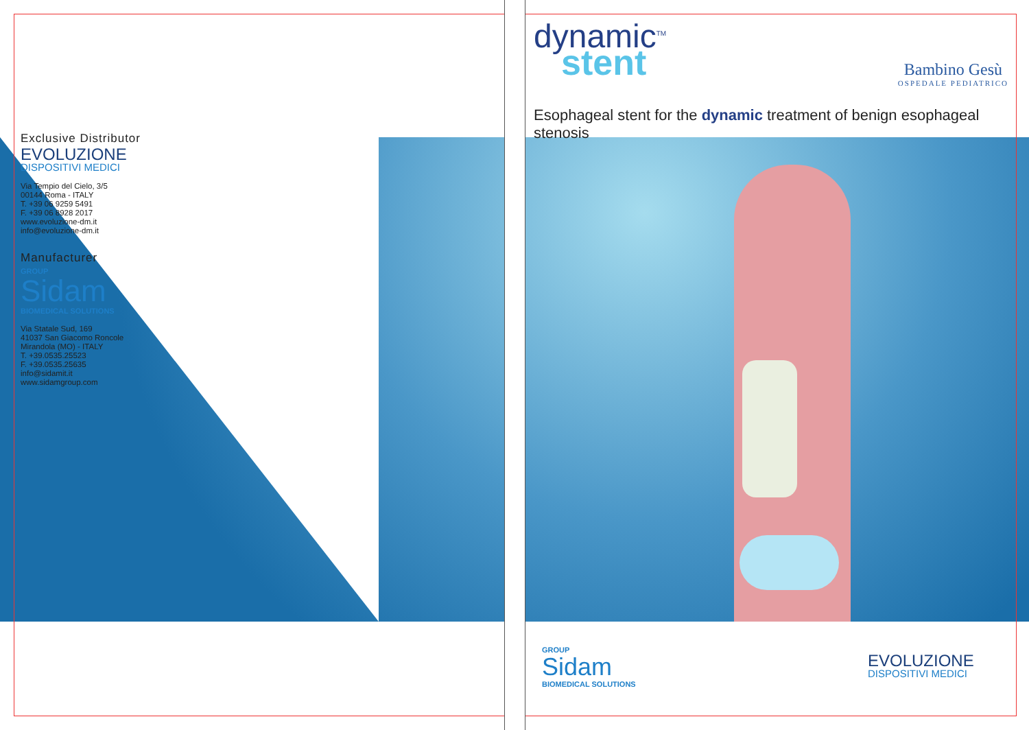Exclusive Distributor
EVOLUZIONE
DISPOSITIVI MEDICI
Via Tempio del Cielo, 3/5
00144 Roma - ITALY
T. +39 06 9259 5491
F. +39 06 8928 2017
www.evoluzione-dm.it
info@evoluzione-dm.it
Manufacturer
GROUP
Sidam
BIOMEDICAL SOLUTIONS
Via Statale Sud, 169
41037 San Giacomo Roncole
Mirandola (MO) - ITALY
T. +39.0535.25523
F. +39.0535.25635
info@sidamit.it
www.sidamgroup.com
dynamic<sup>TM</sup>
stent
Bambino Gesù
OSPEDALE PEDIATRICO
Esophageal stent for the dynamic treatment of benign esophageal stenosis
GROUP
Sidam
BIOMEDICAL SOLUTIONS
EVOLUZIONE
DISPOSITIVI MEDICI